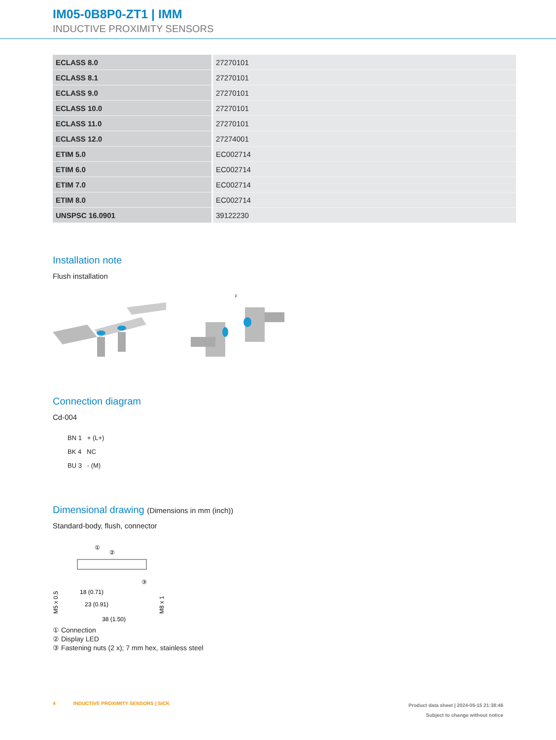IM05-0B8P0-ZT1 | IMM
INDUCTIVE PROXIMITY SENSORS
| ECLASS 8.0 | 27270101 |
| ECLASS 8.1 | 27270101 |
| ECLASS 9.0 | 27270101 |
| ECLASS 10.0 | 27270101 |
| ECLASS 11.0 | 27270101 |
| ECLASS 12.0 | 27274001 |
| ETIM 5.0 | EC002714 |
| ETIM 6.0 | EC002714 |
| ETIM 7.0 | EC002714 |
| ETIM 8.0 | EC002714 |
| UNSPSC 16.0901 | 39122230 |
Installation note
Flush installation
F
Connection diagram
Cd-004
BN 1 + (L+)
BK 4 NC
BU 3 - (M)
Dimensional drawing (Dimensions in mm (inch))
Standard-body, flush, connector
①
②
③
18 (0.71)
23 (0.91)
38 (1.50)
M5 x 0.5
M8 x 1
① Connection
② Display LED
③ Fastening nuts (2 x); 7 mm hex, stainless steel
4 INDUCTIVE PROXIMITY SENSORS | SICK
Product data sheet | 2024-05-15 21:38:46
Subject to change without notice